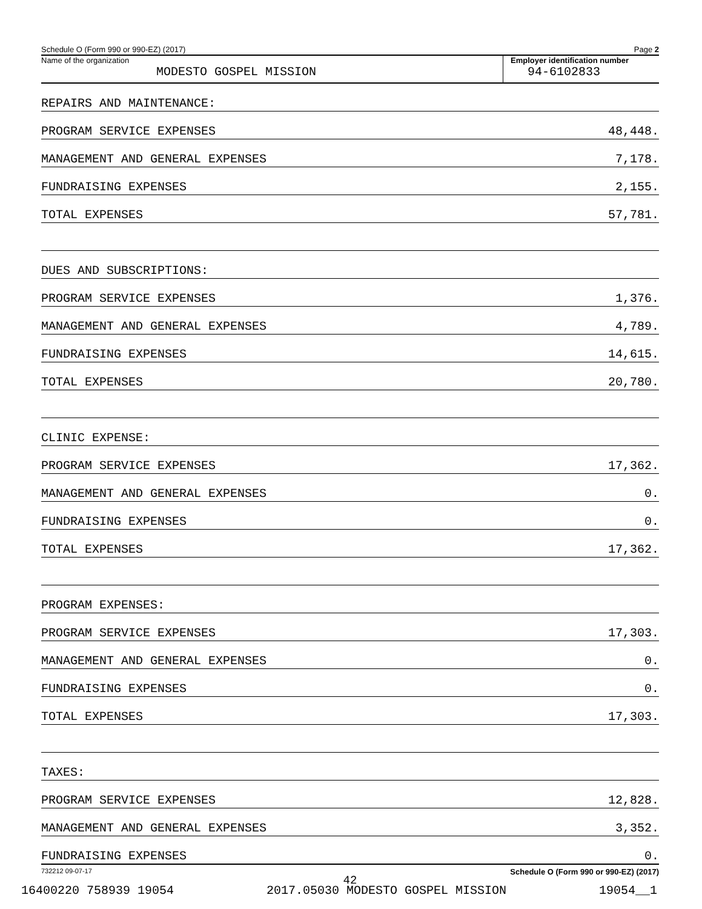Schedule O (Form 990 or 990-EZ) (2017) Page 2
Name of the organization
MODESTO GOSPEL MISSION
Employer identification number
94-6102833
| REPAIRS AND MAINTENANCE: | |
| PROGRAM SERVICE EXPENSES | 48,448. |
| MANAGEMENT AND GENERAL EXPENSES | 7,178. |
| FUNDRAISING EXPENSES | 2,155. |
| TOTAL EXPENSES | 57,781. |
| DUES AND SUBSCRIPTIONS: | |
| PROGRAM SERVICE EXPENSES | 1,376. |
| MANAGEMENT AND GENERAL EXPENSES | 4,789. |
| FUNDRAISING EXPENSES | 14,615. |
| TOTAL EXPENSES | 20,780. |
| CLINIC EXPENSE: | |
| PROGRAM SERVICE EXPENSES | 17,362. |
| MANAGEMENT AND GENERAL EXPENSES | 0. |
| FUNDRAISING EXPENSES | 0. |
| TOTAL EXPENSES | 17,362. |
| PROGRAM EXPENSES: | |
| PROGRAM SERVICE EXPENSES | 17,303. |
| MANAGEMENT AND GENERAL EXPENSES | 0. |
| FUNDRAISING EXPENSES | 0. |
| TOTAL EXPENSES | 17,303. |
| TAXES: | |
| PROGRAM SERVICE EXPENSES | 12,828. |
| MANAGEMENT AND GENERAL EXPENSES | 3,352. |
| FUNDRAISING EXPENSES | 0. |
732212 09-07-17 Schedule O (Form 990 or 990-EZ) (2017)
42
16400220 758939 19054 2017.05030 MODESTO GOSPEL MISSION 19054__1